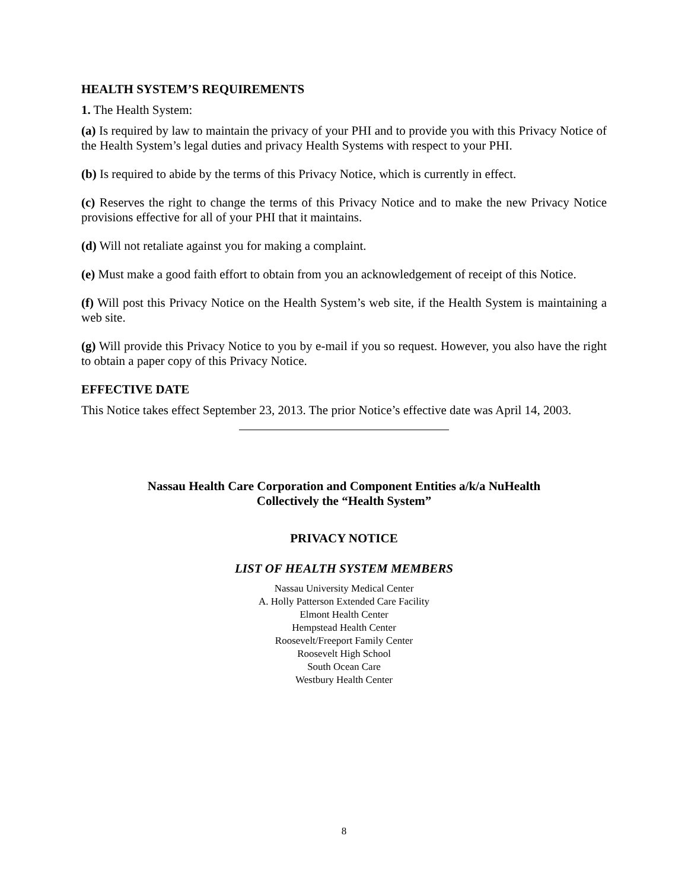HEALTH SYSTEM’S REQUIREMENTS
1. The Health System:
(a) Is required by law to maintain the privacy of your PHI and to provide you with this Privacy Notice of the Health System’s legal duties and privacy Health Systems with respect to your PHI.
(b) Is required to abide by the terms of this Privacy Notice, which is currently in effect.
(c) Reserves the right to change the terms of this Privacy Notice and to make the new Privacy Notice provisions effective for all of your PHI that it maintains.
(d) Will not retaliate against you for making a complaint.
(e) Must make a good faith effort to obtain from you an acknowledgement of receipt of this Notice.
(f) Will post this Privacy Notice on the Health System’s web site, if the Health System is maintaining a web site.
(g) Will provide this Privacy Notice to you by e-mail if you so request. However, you also have the right to obtain a paper copy of this Privacy Notice.
EFFECTIVE DATE
This Notice takes effect September 23, 2013. The prior Notice’s effective date was April 14, 2003.
Nassau Health Care Corporation and Component Entities a/k/a NuHealth
Collectively the “Health System”
PRIVACY NOTICE
LIST OF HEALTH SYSTEM MEMBERS
Nassau University Medical Center
A. Holly Patterson Extended Care Facility
Elmont Health Center
Hempstead Health Center
Roosevelt/Freeport Family Center
Roosevelt High School
South Ocean Care
Westbury Health Center
8